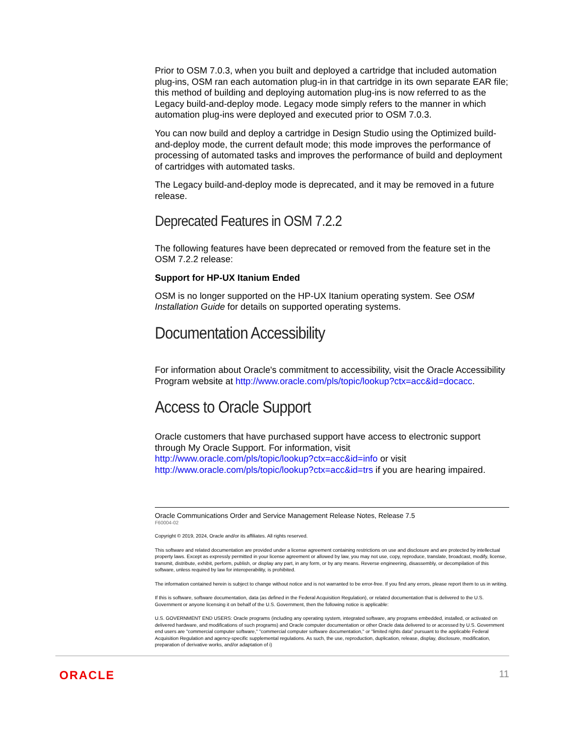Prior to OSM 7.0.3, when you built and deployed a cartridge that included automation plug-ins, OSM ran each automation plug-in in that cartridge in its own separate EAR file; this method of building and deploying automation plug-ins is now referred to as the Legacy build-and-deploy mode. Legacy mode simply refers to the manner in which automation plug-ins were deployed and executed prior to OSM 7.0.3.
You can now build and deploy a cartridge in Design Studio using the Optimized build-and-deploy mode, the current default mode; this mode improves the performance of processing of automated tasks and improves the performance of build and deployment of cartridges with automated tasks.
The Legacy build-and-deploy mode is deprecated, and it may be removed in a future release.
Deprecated Features in OSM 7.2.2
The following features have been deprecated or removed from the feature set in the OSM 7.2.2 release:
Support for HP-UX Itanium Ended
OSM is no longer supported on the HP-UX Itanium operating system. See OSM Installation Guide for details on supported operating systems.
Documentation Accessibility
For information about Oracle's commitment to accessibility, visit the Oracle Accessibility Program website at http://www.oracle.com/pls/topic/lookup?ctx=acc&id=docacc.
Access to Oracle Support
Oracle customers that have purchased support have access to electronic support through My Oracle Support. For information, visit http://www.oracle.com/pls/topic/lookup?ctx=acc&id=info or visit http://www.oracle.com/pls/topic/lookup?ctx=acc&id=trs if you are hearing impaired.
Oracle Communications Order and Service Management Release Notes, Release 7.5
F60004-02
Copyright © 2019, 2024, Oracle and/or its affiliates. All rights reserved.
This software and related documentation are provided under a license agreement containing restrictions on use and disclosure and are protected by intellectual property laws. Except as expressly permitted in your license agreement or allowed by law, you may not use, copy, reproduce, translate, broadcast, modify, license, transmit, distribute, exhibit, perform, publish, or display any part, in any form, or by any means. Reverse engineering, disassembly, or decompilation of this software, unless required by law for interoperability, is prohibited.
The information contained herein is subject to change without notice and is not warranted to be error-free. If you find any errors, please report them to us in writing.
If this is software, software documentation, data (as defined in the Federal Acquisition Regulation), or related documentation that is delivered to the U.S. Government or anyone licensing it on behalf of the U.S. Government, then the following notice is applicable:
U.S. GOVERNMENT END USERS: Oracle programs (including any operating system, integrated software, any programs embedded, installed, or activated on delivered hardware, and modifications of such programs) and Oracle computer documentation or other Oracle data delivered to or accessed by U.S. Government end users are "commercial computer software," "commercial computer software documentation," or "limited rights data" pursuant to the applicable Federal Acquisition Regulation and agency-specific supplemental regulations. As such, the use, reproduction, duplication, release, display, disclosure, modification, preparation of derivative works, and/or adaptation of i)
ORACLE 11